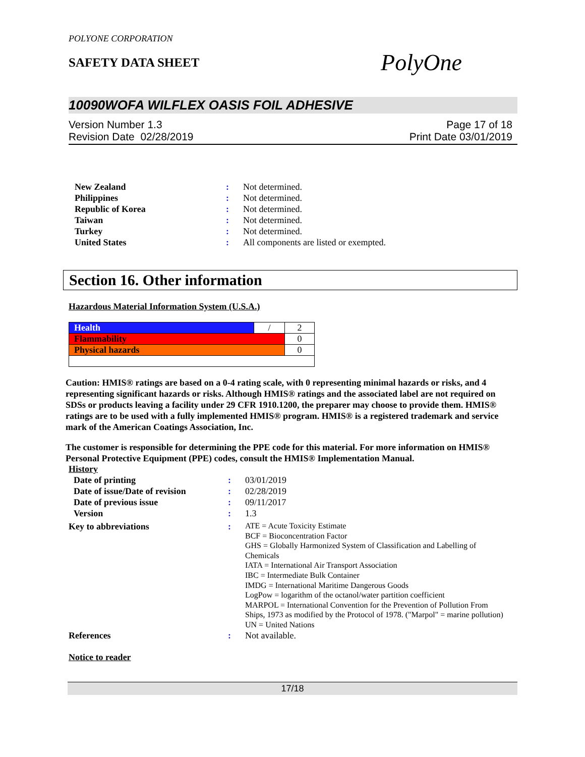POLYONE CORPORATION
SAFETY DATA SHEET
PolyOne
10090WOFA WILFLEX OASIS FOIL ADHESIVE
Version Number 1.3
Revision Date 02/28/2019
Page 17 of 18
Print Date 03/01/2019
| New Zealand | : | Not determined. |
| Philippines | : | Not determined. |
| Republic of Korea | : | Not determined. |
| Taiwan | : | Not determined. |
| Turkey | : | Not determined. |
| United States | : | All components are listed or exempted. |
Section 16. Other information
Hazardous Material Information System (U.S.A.)
| Health | / | 2 |
| Flammability | | 0 |
| Physical hazards | | 0 |
Caution: HMIS® ratings are based on a 0-4 rating scale, with 0 representing minimal hazards or risks, and 4 representing significant hazards or risks. Although HMIS® ratings and the associated label are not required on SDSs or products leaving a facility under 29 CFR 1910.1200, the preparer may choose to provide them. HMIS® ratings are to be used with a fully implemented HMIS® program. HMIS® is a registered trademark and service mark of the American Coatings Association, Inc.
The customer is responsible for determining the PPE code for this material. For more information on HMIS® Personal Protective Equipment (PPE) codes, consult the HMIS® Implementation Manual.
History
| Date of printing | : | 03/01/2019 |
| Date of issue/Date of revision | : | 02/28/2019 |
| Date of previous issue | : | 09/11/2017 |
| Version | : | 1.3 |
| Key to abbreviations | : | ATE = Acute Toxicity Estimate BCF = Bioconcentration Factor GHS = Globally Harmonized System of Classification and Labelling of Chemicals IATA = International Air Transport Association IBC = Intermediate Bulk Container IMDG = International Maritime Dangerous Goods LogPow = logarithm of the octanol/water partition coefficient MARPOL = International Convention for the Prevention of Pollution From Ships, 1973 as modified by the Protocol of 1978. ("Marpol" = marine pollution) UN = United Nations |
| References | : | Not available. |
Notice to reader
17/18